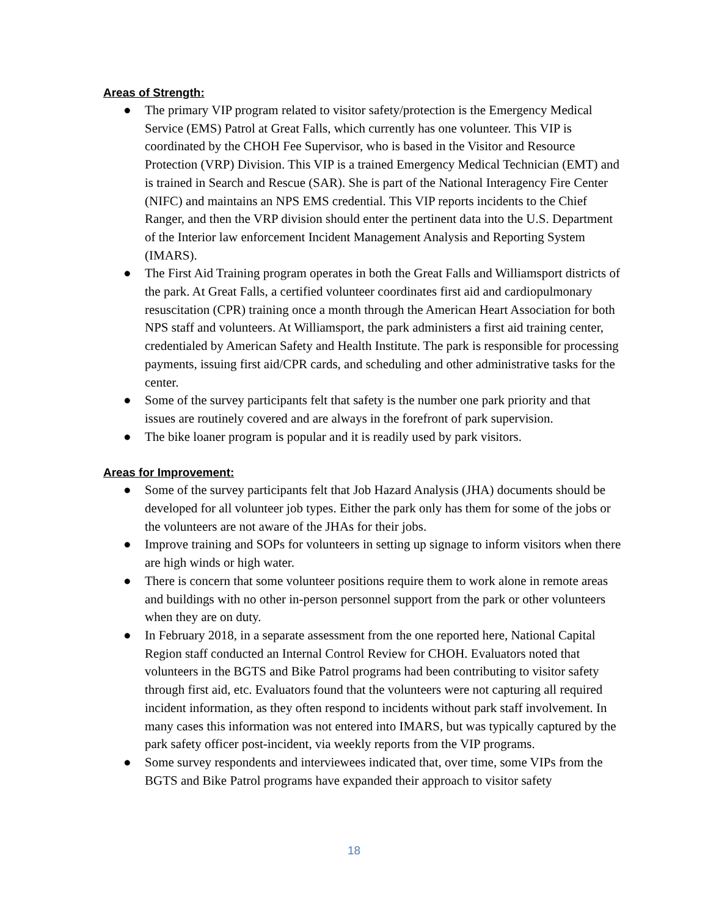Areas of Strength:
● The primary VIP program related to visitor safety/protection is the Emergency Medical Service (EMS) Patrol at Great Falls, which currently has one volunteer. This VIP is coordinated by the CHOH Fee Supervisor, who is based in the Visitor and Resource Protection (VRP) Division. This VIP is a trained Emergency Medical Technician (EMT) and is trained in Search and Rescue (SAR). She is part of the National Interagency Fire Center (NIFC) and maintains an NPS EMS credential. This VIP reports incidents to the Chief Ranger, and then the VRP division should enter the pertinent data into the U.S. Department of the Interior law enforcement Incident Management Analysis and Reporting System (IMARS).
● The First Aid Training program operates in both the Great Falls and Williamsport districts of the park. At Great Falls, a certified volunteer coordinates first aid and cardiopulmonary resuscitation (CPR) training once a month through the American Heart Association for both NPS staff and volunteers. At Williamsport, the park administers a first aid training center, credentialed by American Safety and Health Institute. The park is responsible for processing payments, issuing first aid/CPR cards, and scheduling and other administrative tasks for the center.
● Some of the survey participants felt that safety is the number one park priority and that issues are routinely covered and are always in the forefront of park supervision.
● The bike loaner program is popular and it is readily used by park visitors.
Areas for Improvement:
● Some of the survey participants felt that Job Hazard Analysis (JHA) documents should be developed for all volunteer job types. Either the park only has them for some of the jobs or the volunteers are not aware of the JHAs for their jobs.
● Improve training and SOPs for volunteers in setting up signage to inform visitors when there are high winds or high water.
● There is concern that some volunteer positions require them to work alone in remote areas and buildings with no other in-person personnel support from the park or other volunteers when they are on duty.
● In February 2018, in a separate assessment from the one reported here, National Capital Region staff conducted an Internal Control Review for CHOH. Evaluators noted that volunteers in the BGTS and Bike Patrol programs had been contributing to visitor safety through first aid, etc. Evaluators found that the volunteers were not capturing all required incident information, as they often respond to incidents without park staff involvement. In many cases this information was not entered into IMARS, but was typically captured by the park safety officer post-incident, via weekly reports from the VIP programs.
● Some survey respondents and interviewees indicated that, over time, some VIPs from the BGTS and Bike Patrol programs have expanded their approach to visitor safety
18